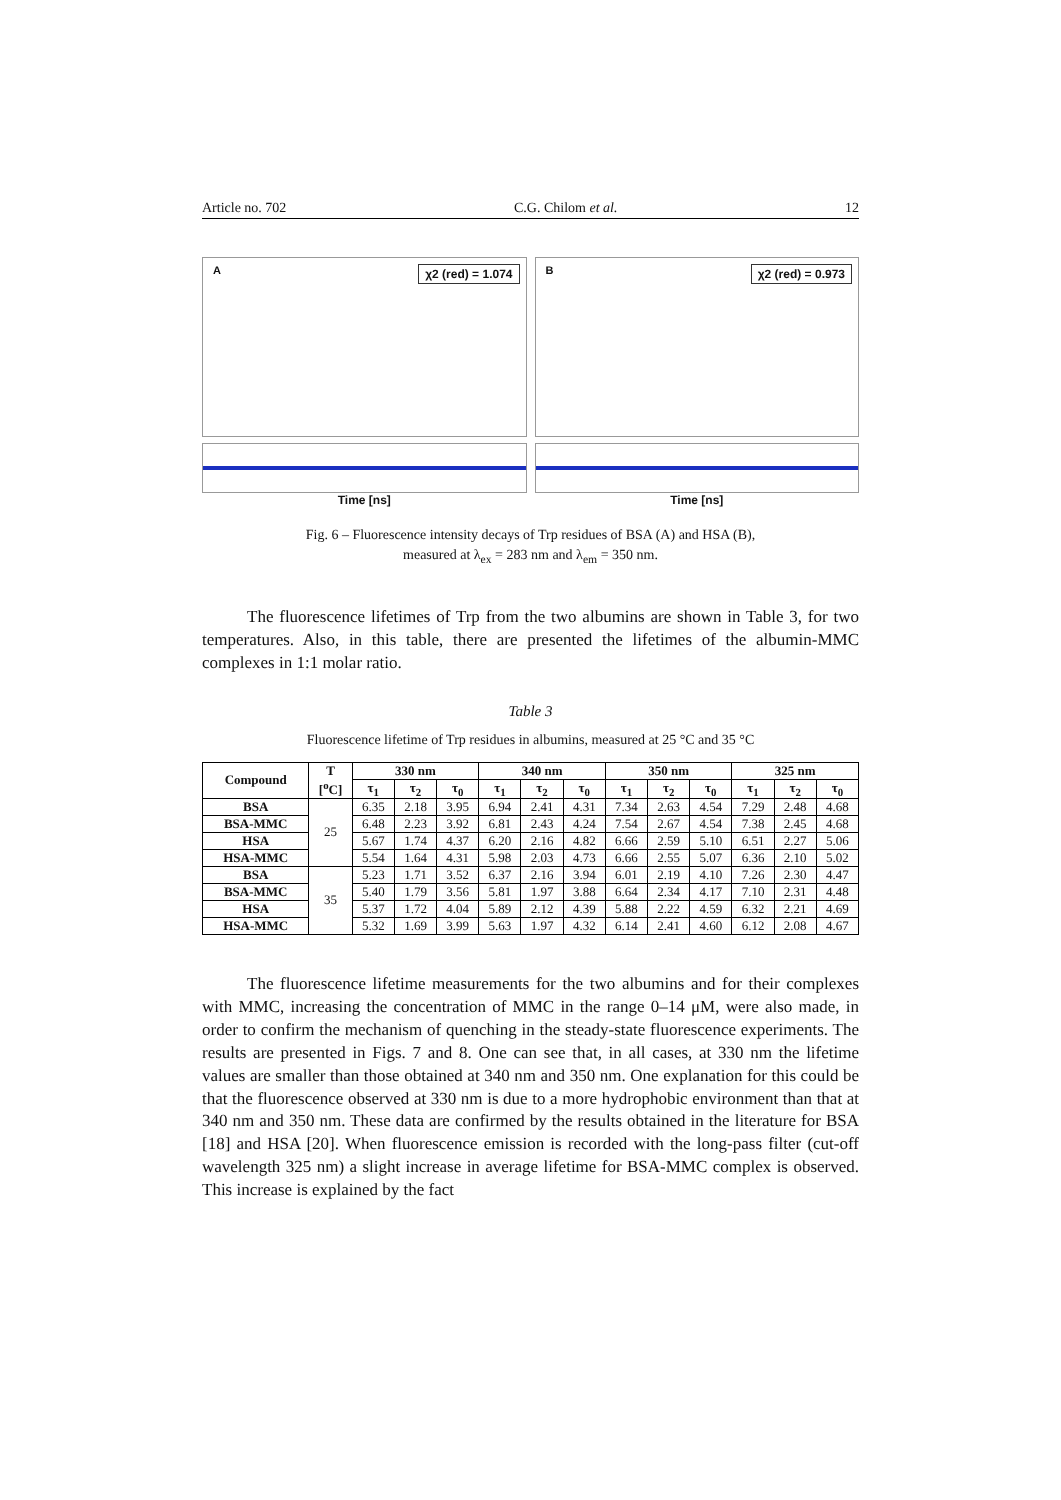Article no. 702 C.G. Chilom et al. 12
A χ2 (red) = 1.074
Time [ns]
B χ2 (red) = 0.973
Time [ns]
Fig. 6 – Fluorescence intensity decays of Trp residues of BSA (A) and HSA (B),
measured at λ<sub>ex</sub> = 283 nm and λ<sub>em</sub> = 350 nm.
The fluorescence lifetimes of Trp from the two albumins are shown in Table 3, for two temperatures. Also, in this table, there are presented the lifetimes of the albumin-MMC complexes in 1:1 molar ratio.
Table 3
Fluorescence lifetime of Trp residues in albumins, measured at 25 °C and 35 °C
| Compound | T [<sup>o</sup>C] | 330 nm | | | 340 nm | | | 350 nm | | | 325 nm | | |
| --- | --- | --- | --- | --- | --- | --- | --- | --- | --- | --- | --- | --- | --- |
| | | τ<sub>1</sub> | τ<sub>2</sub> | τ<sub>0</sub> | τ<sub>1</sub> | τ<sub>2</sub> | τ<sub>0</sub> | τ<sub>1</sub> | τ<sub>2</sub> | τ<sub>0</sub> | τ<sub>1</sub> | τ<sub>2</sub> | τ<sub>0</sub> |
| BSA | 25 | 6.35 | 2.18 | 3.95 | 6.94 | 2.41 | 4.31 | 7.34 | 2.63 | 4.54 | 7.29 | 2.48 | 4.68 |
| BSA-MMC | | 6.48 | 2.23 | 3.92 | 6.81 | 2.43 | 4.24 | 7.54 | 2.67 | 4.54 | 7.38 | 2.45 | 4.68 |
| HSA | | 5.67 | 1.74 | 4.37 | 6.20 | 2.16 | 4.82 | 6.66 | 2.59 | 5.10 | 6.51 | 2.27 | 5.06 |
| HSA-MMC | | 5.54 | 1.64 | 4.31 | 5.98 | 2.03 | 4.73 | 6.66 | 2.55 | 5.07 | 6.36 | 2.10 | 5.02 |
| BSA | 35 | 5.23 | 1.71 | 3.52 | 6.37 | 2.16 | 3.94 | 6.01 | 2.19 | 4.10 | 7.26 | 2.30 | 4.47 |
| BSA-MMC | | 5.40 | 1.79 | 3.56 | 5.81 | 1.97 | 3.88 | 6.64 | 2.34 | 4.17 | 7.10 | 2.31 | 4.48 |
| HSA | | 5.37 | 1.72 | 4.04 | 5.89 | 2.12 | 4.39 | 5.88 | 2.22 | 4.59 | 6.32 | 2.21 | 4.69 |
| HSA-MMC | | 5.32 | 1.69 | 3.99 | 5.63 | 1.97 | 4.32 | 6.14 | 2.41 | 4.60 | 6.12 | 2.08 | 4.67 |
The fluorescence lifetime measurements for the two albumins and for their complexes with MMC, increasing the concentration of MMC in the range 0–14 μM, were also made, in order to confirm the mechanism of quenching in the steady-state fluorescence experiments. The results are presented in Figs. 7 and 8. One can see that, in all cases, at 330 nm the lifetime values are smaller than those obtained at 340 nm and 350 nm. One explanation for this could be that the fluorescence observed at 330 nm is due to a more hydrophobic environment than that at 340 nm and 350 nm. These data are confirmed by the results obtained in the literature for BSA [18] and HSA [20]. When fluorescence emission is recorded with the long-pass filter (cut-off wavelength 325 nm) a slight increase in average lifetime for BSA-MMC complex is observed. This increase is explained by the fact